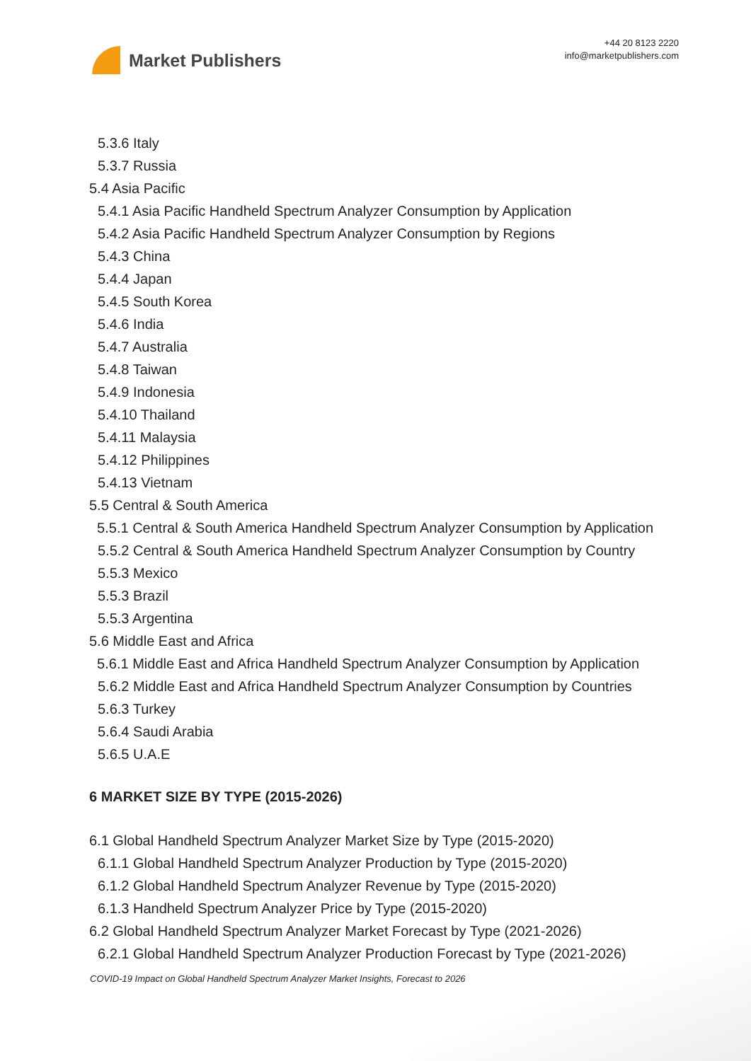Market Publishers
+44 20 8123 2220
info@marketpublishers.com
5.3.6 Italy
5.3.7 Russia
5.4 Asia Pacific
5.4.1 Asia Pacific Handheld Spectrum Analyzer Consumption by Application
5.4.2 Asia Pacific Handheld Spectrum Analyzer Consumption by Regions
5.4.3 China
5.4.4 Japan
5.4.5 South Korea
5.4.6 India
5.4.7 Australia
5.4.8 Taiwan
5.4.9 Indonesia
5.4.10 Thailand
5.4.11 Malaysia
5.4.12 Philippines
5.4.13 Vietnam
5.5 Central & South America
5.5.1 Central & South America Handheld Spectrum Analyzer Consumption by Application
5.5.2 Central & South America Handheld Spectrum Analyzer Consumption by Country
5.5.3 Mexico
5.5.3 Brazil
5.5.3 Argentina
5.6 Middle East and Africa
5.6.1 Middle East and Africa Handheld Spectrum Analyzer Consumption by Application
5.6.2 Middle East and Africa Handheld Spectrum Analyzer Consumption by Countries
5.6.3 Turkey
5.6.4 Saudi Arabia
5.6.5 U.A.E
6 MARKET SIZE BY TYPE (2015-2026)
6.1 Global Handheld Spectrum Analyzer Market Size by Type (2015-2020)
6.1.1 Global Handheld Spectrum Analyzer Production by Type (2015-2020)
6.1.2 Global Handheld Spectrum Analyzer Revenue by Type (2015-2020)
6.1.3 Handheld Spectrum Analyzer Price by Type (2015-2020)
6.2 Global Handheld Spectrum Analyzer Market Forecast by Type (2021-2026)
6.2.1 Global Handheld Spectrum Analyzer Production Forecast by Type (2021-2026)
COVID-19 Impact on Global Handheld Spectrum Analyzer Market Insights, Forecast to 2026